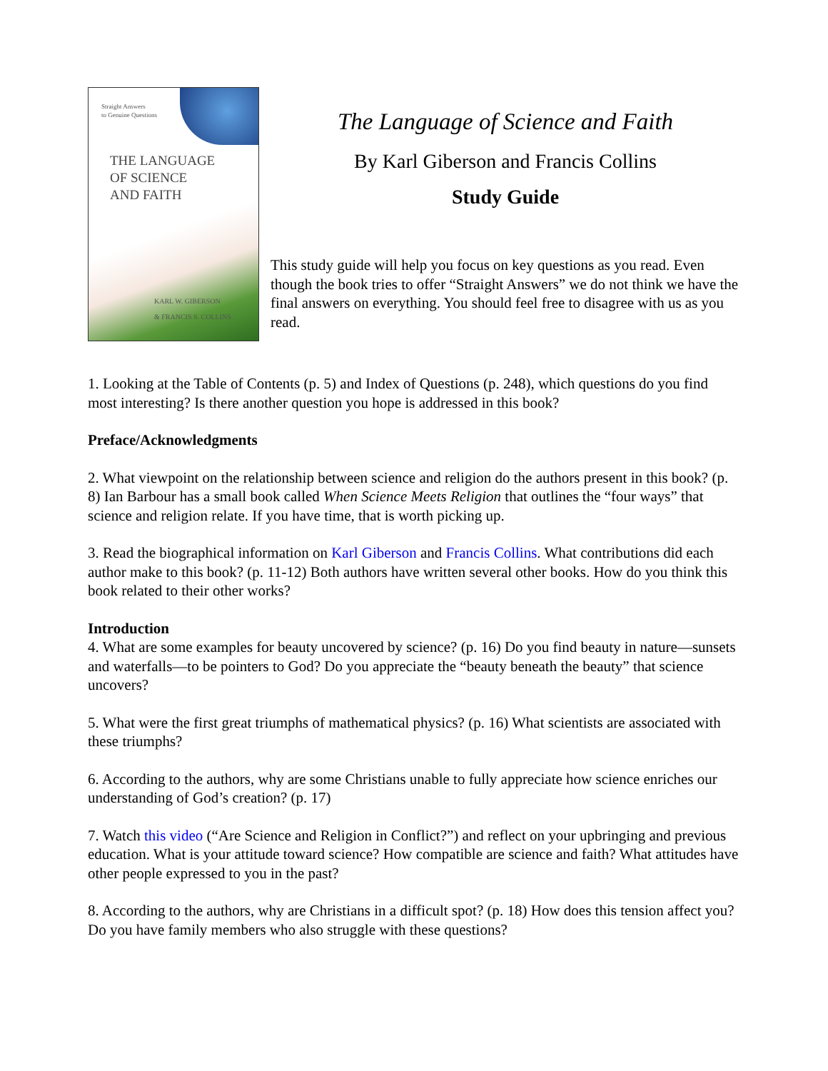Straight Answers
to Genuine Questions
THE LANGUAGE
OF SCIENCE
AND FAITH
KARL W. GIBERSON
& FRANCIS S. COLLINS
The Language of Science and Faith
By Karl Giberson and Francis Collins
Study Guide
This study guide will help you focus on key questions as you read. Even though the book tries to offer “Straight Answers” we do not think we have the final answers on everything. You should feel free to disagree with us as you read.
1. Looking at the Table of Contents (p. 5) and Index of Questions (p. 248), which questions do you find most interesting? Is there another question you hope is addressed in this book?
Preface/Acknowledgments
2. What viewpoint on the relationship between science and religion do the authors present in this book? (p. 8) Ian Barbour has a small book called When Science Meets Religion that outlines the “four ways” that science and religion relate. If you have time, that is worth picking up.
3. Read the biographical information on Karl Giberson and Francis Collins. What contributions did each author make to this book? (p. 11-12) Both authors have written several other books. How do you think this book related to their other works?
Introduction
4. What are some examples for beauty uncovered by science? (p. 16) Do you find beauty in nature—sunsets and waterfalls—to be pointers to God? Do you appreciate the “beauty beneath the beauty” that science uncovers?
5. What were the first great triumphs of mathematical physics? (p. 16) What scientists are associated with these triumphs?
6. According to the authors, why are some Christians unable to fully appreciate how science enriches our understanding of God’s creation? (p. 17)
7. Watch this video (“Are Science and Religion in Conflict?”) and reflect on your upbringing and previous education. What is your attitude toward science? How compatible are science and faith? What attitudes have other people expressed to you in the past?
8. According to the authors, why are Christians in a difficult spot? (p. 18) How does this tension affect you? Do you have family members who also struggle with these questions?